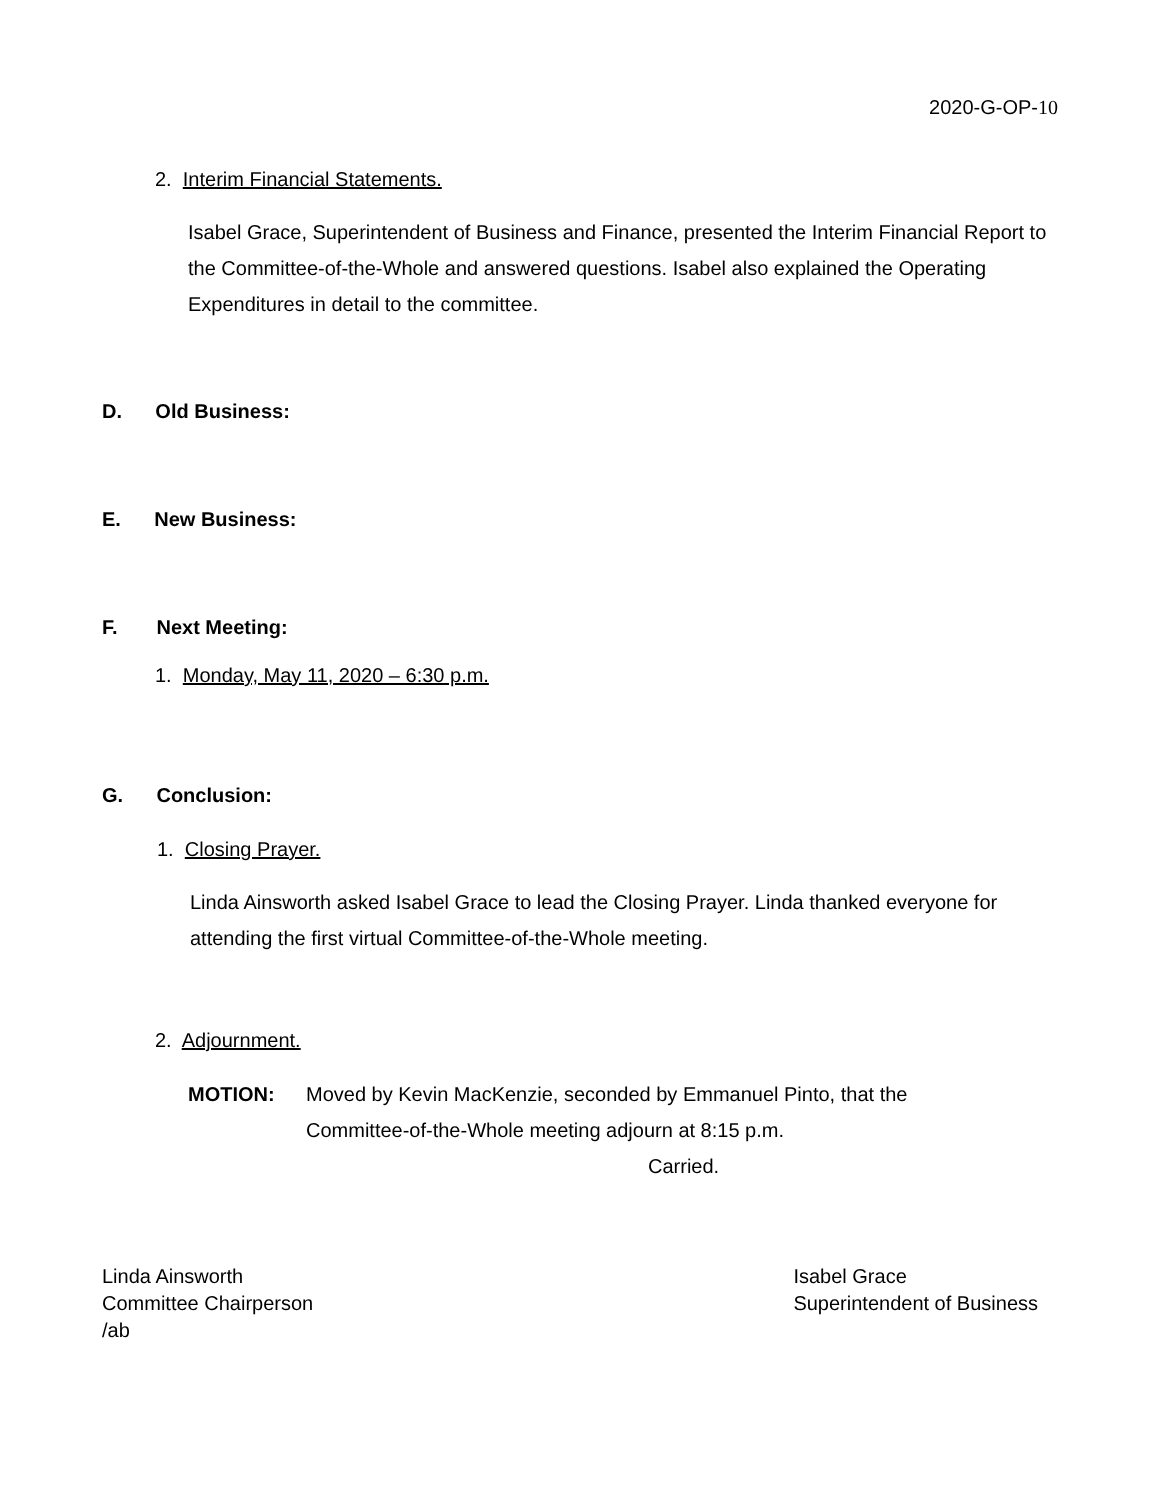2020-G-OP-10
2. Interim Financial Statements.
Isabel Grace, Superintendent of Business and Finance, presented the Interim Financial Report to the Committee-of-the-Whole and answered questions. Isabel also explained the Operating Expenditures in detail to the committee.
D. Old Business:
E. New Business:
F. Next Meeting:
1. Monday, May 11, 2020 – 6:30 p.m.
G. Conclusion:
1. Closing Prayer.
Linda Ainsworth asked Isabel Grace to lead the Closing Prayer. Linda thanked everyone for attending the first virtual Committee-of-the-Whole meeting.
2. Adjournment.
MOTION: Moved by Kevin MacKenzie, seconded by Emmanuel Pinto, that the Committee-of-the-Whole meeting adjourn at 8:15 p.m.
Carried.
Linda Ainsworth
Committee Chairperson
/ab
Isabel Grace
Superintendent of Business